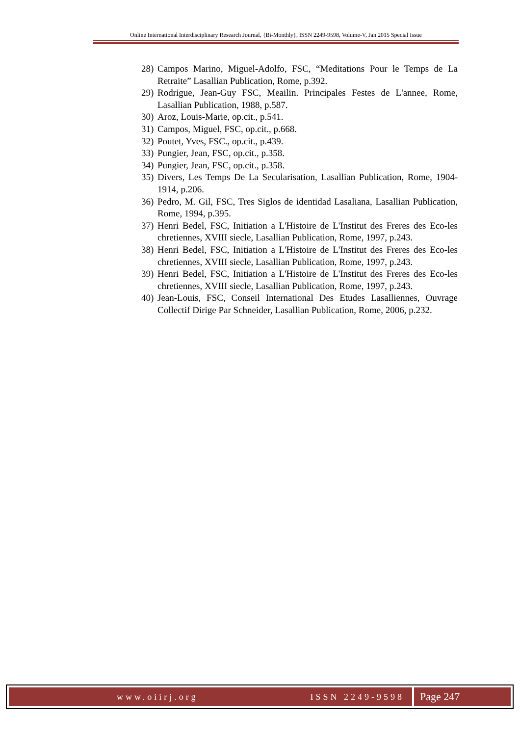Online International Interdisciplinary Research Journal, {Bi-Monthly}, ISSN 2249-9598, Volume-V, Jan 2015 Special Issue
28) Campos Marino, Miguel-Adolfo, FSC, “Meditations Pour le Temps de La Retraite” Lasallian Publication, Rome, p.392.
29) Rodrigue, Jean-Guy FSC, Meailin. Principales Festes de L'annee, Rome, Lasallian Publication, 1988, p.587.
30) Aroz, Louis-Marie, op.cit., p.541.
31) Campos, Miguel, FSC, op.cit., p.668.
32) Poutet, Yves, FSC., op.cit., p.439.
33) Pungier, Jean, FSC, op.cit., p.358.
34) Pungier, Jean, FSC, op.cit., p.358.
35) Divers, Les Temps De La Secularisation, Lasallian Publication, Rome, 1904-1914, p.206.
36) Pedro, M. Gil, FSC, Tres Siglos de identidad Lasaliana, Lasallian Publication, Rome, 1994, p.395.
37) Henri Bedel, FSC, Initiation a L'Histoire de L'Institut des Freres des Eco-les chretiennes, XVIII siecle, Lasallian Publication, Rome, 1997, p.243.
38) Henri Bedel, FSC, Initiation a L'Histoire de L'Institut des Freres des Eco-les chretiennes, XVIII siecle, Lasallian Publication, Rome, 1997, p.243.
39) Henri Bedel, FSC, Initiation a L'Histoire de L'Institut des Freres des Eco-les chretiennes, XVIII siecle, Lasallian Publication, Rome, 1997, p.243.
40) Jean-Louis, FSC, Conseil International Des Etudes Lasalliennes, Ouvrage Collectif Dirige Par Schneider, Lasallian Publication, Rome, 2006, p.232.
www.oiirj.org ISSN 2249-9598
Page 247